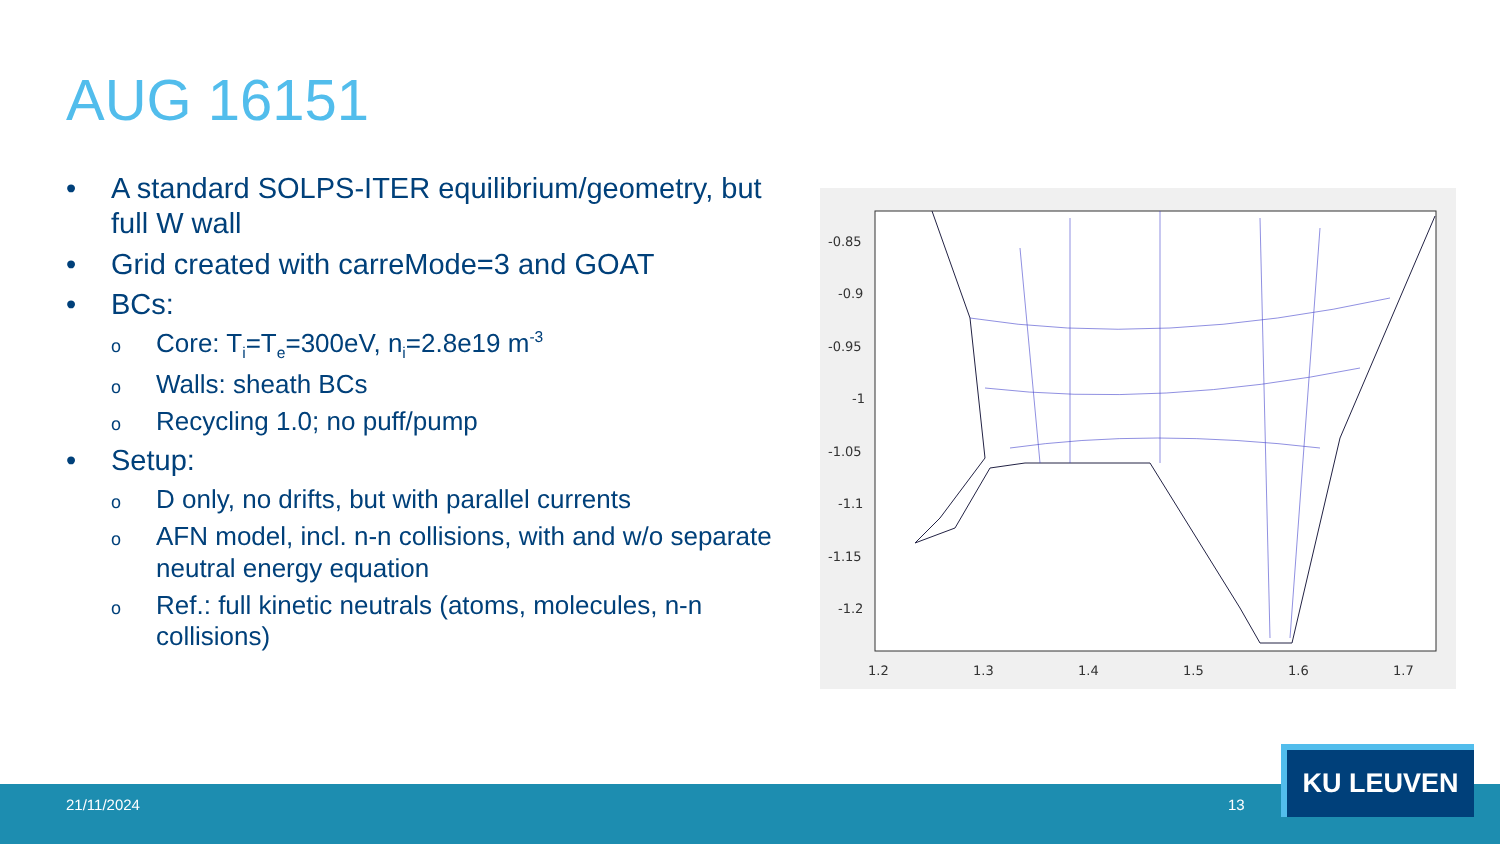AUG 16151
• A standard SOLPS-ITER equilibrium/geometry, but full W wall
• Grid created with carreMode=3 and GOAT
• BCs:
o Core: T<sub>i</sub>=T<sub>e</sub>=300eV, n<sub>i</sub>=2.8e19 m<sup>-3</sup>
o Walls: sheath BCs
o Recycling 1.0; no puff/pump
• Setup:
o D only, no drifts, but with parallel currents
o AFN model, incl. n-n collisions, with and w/o separate neutral energy equation
o Ref.: full kinetic neutrals (atoms, molecules, n-n collisions)
-0.85
-0.9
-0.95
-1
-1.05
-1.1
-1.15
-1.2
1.2
1.3
1.4
1.5
1.6
1.7
21/11/2024 13
KU LEUVEN